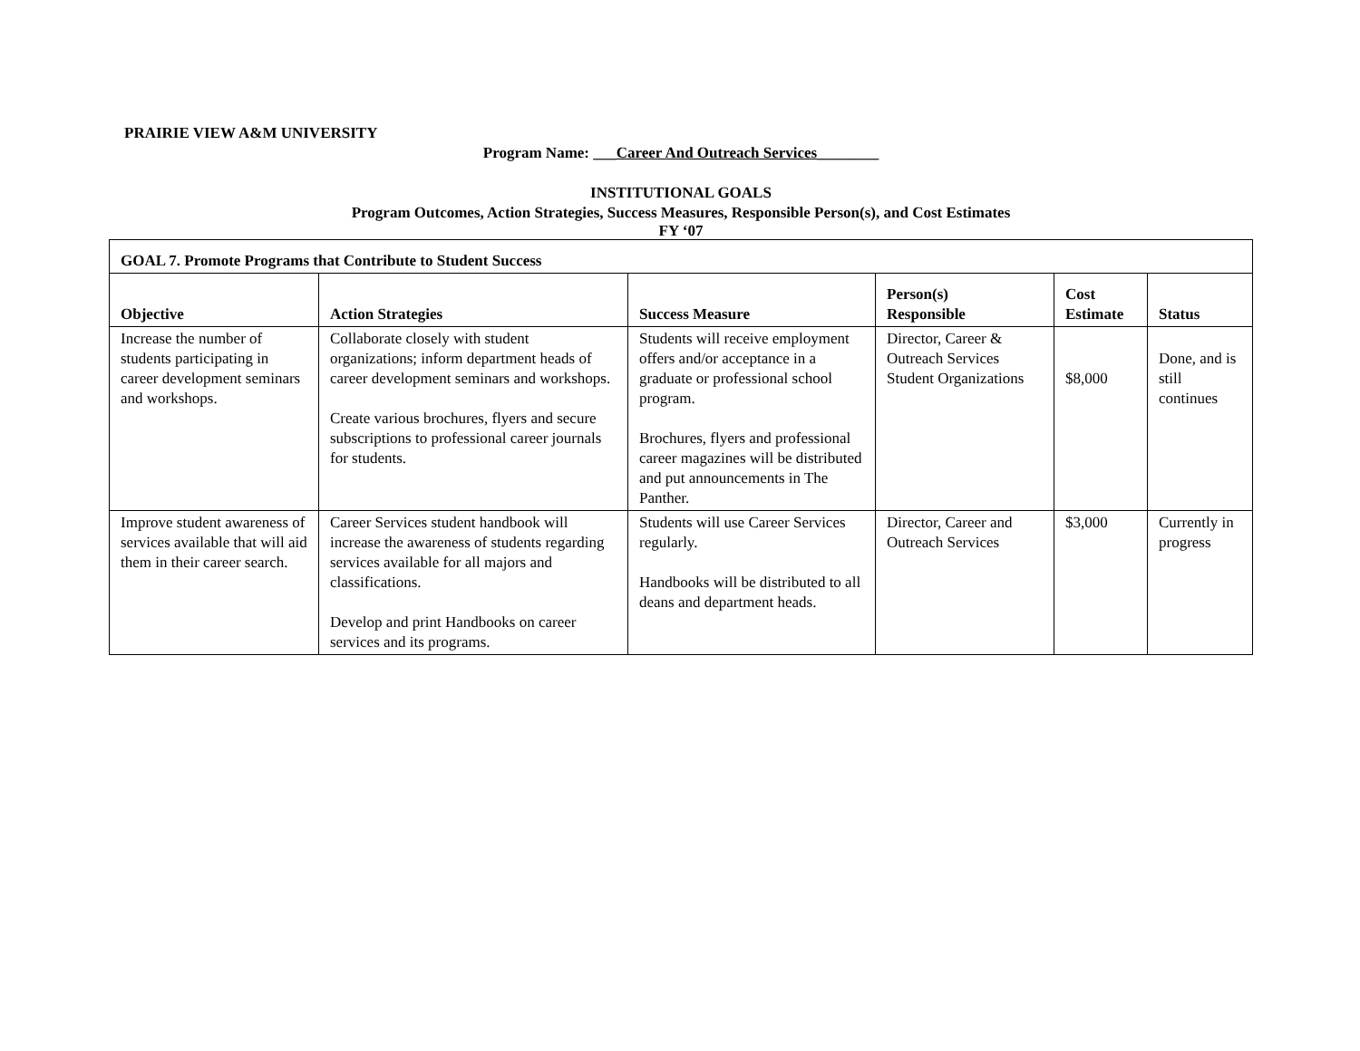PRAIRIE VIEW A&M UNIVERSITY
Program Name: ___Career And Outreach Services________
INSTITUTIONAL GOALS
Program Outcomes, Action Strategies, Success Measures, Responsible Person(s), and Cost Estimates
FY ‘07
| GOAL 7. Promote Programs that Contribute to Student Success | | | | | |
| --- | --- | --- | --- | --- | --- |
| Objective | Action Strategies | Success Measure | Person(s) Responsible | Cost Estimate | Status |
| Increase the number of students participating in career development seminars and workshops. | Collaborate closely with student organizations; inform department heads of career development seminars and workshops. Create various brochures, flyers and secure subscriptions to professional career journals for students. | Students will receive employment offers and/or acceptance in a graduate or professional school program. Brochures, flyers and professional career magazines will be distributed and put announcements in The Panther. | Director, Career & Outreach Services Student Organizations | $8,000 | Done, and is still continues |
| Improve student awareness of services available that will aid them in their career search. | Career Services student handbook will increase the awareness of students regarding services available for all majors and classifications. Develop and print Handbooks on career services and its programs. | Students will use Career Services regularly. Handbooks will be distributed to all deans and department heads. | Director, Career and Outreach Services | $3,000 | Currently in progress |